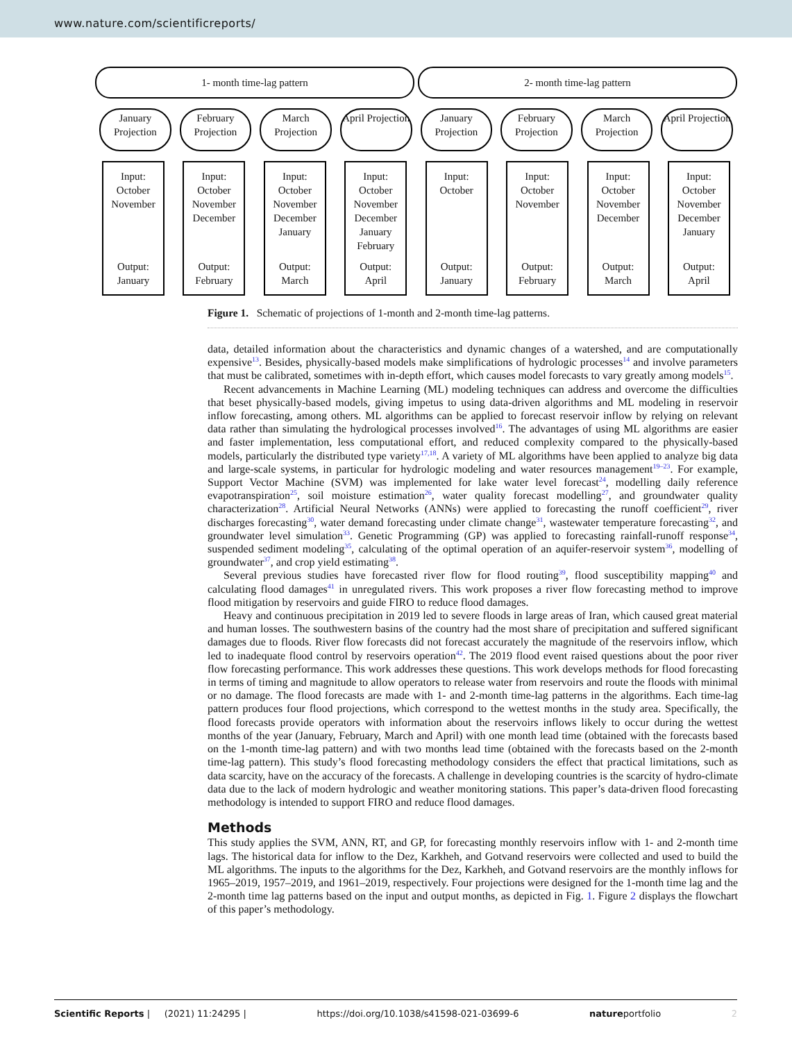www.nature.com/scientificreports/
1- month time-lag pattern 2- month time-lag pattern
January Projection
February Projection
March Projection
April Projection
January Projection
February Projection
March Projection
April Projection
Input:
October
November
Output:
January
Input:
October
November
December
Output:
February
Input:
October
November
December
January
Output:
March
Input:
October
November
December
January
February
Output:
April
Input:
October
Output:
January
Input:
October
November
Output:
February
Input:
October
November
December
Output:
March
Input:
October
November
December
January
Output:
April
Figure 1. Schematic of projections of 1-month and 2-month time-lag patterns.
data, detailed information about the characteristics and dynamic changes of a watershed, and are computationally expensive<sup>13</sup>. Besides, physically-based models make simplifications of hydrologic processes<sup>14</sup> and involve parameters that must be calibrated, sometimes with in-depth effort, which causes model forecasts to vary greatly among models<sup>15</sup>.
Recent advancements in Machine Learning (ML) modeling techniques can address and overcome the difficulties that beset physically-based models, giving impetus to using data-driven algorithms and ML modeling in reservoir inflow forecasting, among others. ML algorithms can be applied to forecast reservoir inflow by relying on relevant data rather than simulating the hydrological processes involved<sup>16</sup>. The advantages of using ML algorithms are easier and faster implementation, less computational effort, and reduced complexity compared to the physically-based models, particularly the distributed type variety<sup>17,18</sup>. A variety of ML algorithms have been applied to analyze big data and large-scale systems, in particular for hydrologic modeling and water resources management<sup>19–23</sup>. For example, Support Vector Machine (SVM) was implemented for lake water level forecast<sup>24</sup>, modelling daily reference evapotranspiration<sup>25</sup>, soil moisture estimation<sup>26</sup>, water quality forecast modelling<sup>27</sup>, and groundwater quality characterization<sup>28</sup>. Artificial Neural Networks (ANNs) were applied to forecasting the runoff coefficient<sup>29</sup>, river discharges forecasting<sup>30</sup>, water demand forecasting under climate change<sup>31</sup>, wastewater temperature forecasting<sup>32</sup>, and groundwater level simulation<sup>33</sup>. Genetic Programming (GP) was applied to forecasting rainfall-runoff response<sup>34</sup>, suspended sediment modeling<sup>35</sup>, calculating of the optimal operation of an aquifer-reservoir system<sup>36</sup>, modelling of groundwater<sup>37</sup>, and crop yield estimating<sup>38</sup>.
Several previous studies have forecasted river flow for flood routing<sup>39</sup>, flood susceptibility mapping<sup>40</sup> and calculating flood damages<sup>41</sup> in unregulated rivers. This work proposes a river flow forecasting method to improve flood mitigation by reservoirs and guide FIRO to reduce flood damages.
Heavy and continuous precipitation in 2019 led to severe floods in large areas of Iran, which caused great material and human losses. The southwestern basins of the country had the most share of precipitation and suffered significant damages due to floods. River flow forecasts did not forecast accurately the magnitude of the reservoirs inflow, which led to inadequate flood control by reservoirs operation<sup>42</sup>. The 2019 flood event raised questions about the poor river flow forecasting performance. This work addresses these questions. This work develops methods for flood forecasting in terms of timing and magnitude to allow operators to release water from reservoirs and route the floods with minimal or no damage. The flood forecasts are made with 1- and 2-month time-lag patterns in the algorithms. Each time-lag pattern produces four flood projections, which correspond to the wettest months in the study area. Specifically, the flood forecasts provide operators with information about the reservoirs inflows likely to occur during the wettest months of the year (January, February, March and April) with one month lead time (obtained with the forecasts based on the 1-month time-lag pattern) and with two months lead time (obtained with the forecasts based on the 2-month time-lag pattern). This study’s flood forecasting methodology considers the effect that practical limitations, such as data scarcity, have on the accuracy of the forecasts. A challenge in developing countries is the scarcity of hydro-climate data due to the lack of modern hydrologic and weather monitoring stations. This paper’s data-driven flood forecasting methodology is intended to support FIRO and reduce flood damages.
Methods
This study applies the SVM, ANN, RT, and GP, for forecasting monthly reservoirs inflow with 1- and 2-month time lags. The historical data for inflow to the Dez, Karkheh, and Gotvand reservoirs were collected and used to build the ML algorithms. The inputs to the algorithms for the Dez, Karkheh, and Gotvand reservoirs are the monthly inflows for 1965–2019, 1957–2019, and 1961–2019, respectively. Four projections were designed for the 1-month time lag and the 2-month time lag patterns based on the input and output months, as depicted in Fig. 1. Figure 2 displays the flowchart of this paper’s methodology.
Scientific Reports | (2021) 11:24295 | https://doi.org/10.1038/s41598-021-03699-6 natureportfolio 2